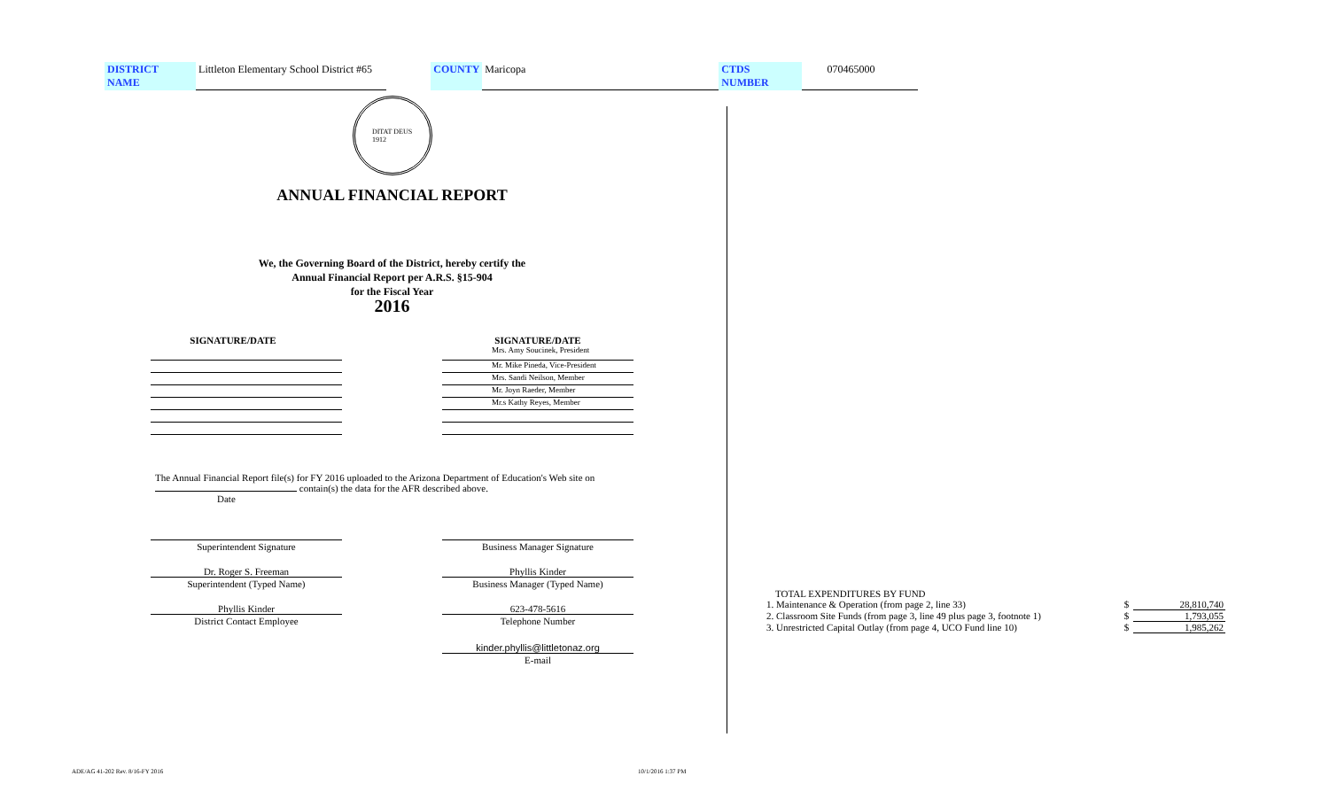DISTRICT NAME Littleton Elementary School District #65 COUNTY Maricopa CTDS NUMBER 070465000
DITAT DEUS
1912
ANNUAL FINANCIAL REPORT
We, the Governing Board of the District, hereby certify the
Annual Financial Report per A.R.S. §15-904
for the Fiscal Year
2016
SIGNATURE/DATE SIGNATURE/DATE
Mrs. Amy Soucinek, President
Mr. Mike Pineda, Vice-President
Mrs. Sandi Neilson, Member
Mr. Joyn Raeder, Member
Mr.s Kathy Reyes, Member
The Annual Financial Report file(s) for FY 2016 uploaded to the Arizona Department of Education's Web site on
contain(s) the data for the AFR described above.
Date
Superintendent Signature
Dr. Roger S. Freeman
Superintendent (Typed Name)
Phyllis Kinder
District Contact Employee
Business Manager Signature
Phyllis Kinder
Business Manager (Typed Name)
623-478-5616
Telephone Number
kinder.phyllis@littletonaz.org
E-mail
TOTAL EXPENDITURES BY FUND
| 1. Maintenance & Operation (from page 2, line 33) | $ | 28,810,740 |
| 2. Classroom Site Funds (from page 3, line 49 plus page 3, footnote 1) | $ | 1,793,055 |
| 3. Unrestricted Capital Outlay (from page 4, UCO Fund line 10) | $ | 1,985,262 |
ADE/AG 41-202 Rev. 8/16-FY 2016
10/1/2016 1:37 PM